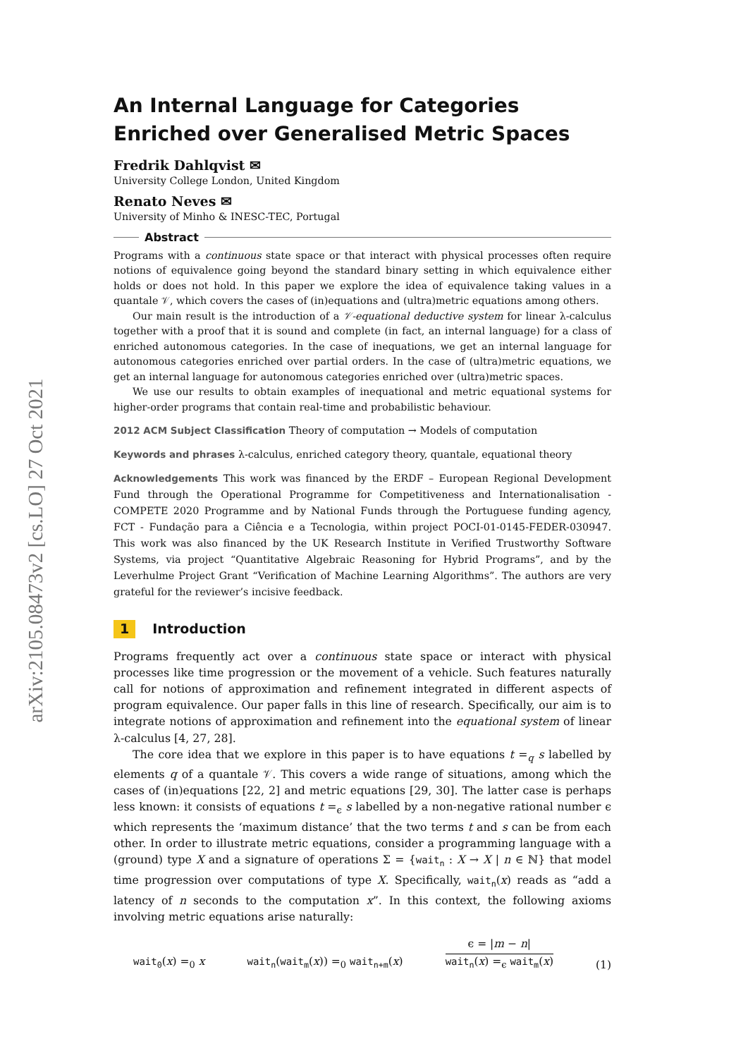arXiv:2105.08473v2 [cs.LO] 27 Oct 2021
An Internal Language for Categories Enriched over Generalised Metric Spaces
Fredrik Dahlqvist ✉
University College London, United Kingdom
Renato Neves ✉
University of Minho & INESC-TEC, Portugal
Abstract
Programs with a continuous state space or that interact with physical processes often require notions of equivalence going beyond the standard binary setting in which equivalence either holds or does not hold. In this paper we explore the idea of equivalence taking values in a quantale 𝒱, which covers the cases of (in)equations and (ultra)metric equations among others.
Our main result is the introduction of a 𝒱-equational deductive system for linear λ-calculus together with a proof that it is sound and complete (in fact, an internal language) for a class of enriched autonomous categories. In the case of inequations, we get an internal language for autonomous categories enriched over partial orders. In the case of (ultra)metric equations, we get an internal language for autonomous categories enriched over (ultra)metric spaces.
We use our results to obtain examples of inequational and metric equational systems for higher-order programs that contain real-time and probabilistic behaviour.
2012 ACM Subject Classification Theory of computation → Models of computation
Keywords and phrases λ-calculus, enriched category theory, quantale, equational theory
Acknowledgements This work was financed by the ERDF – European Regional Development Fund through the Operational Programme for Competitiveness and Internationalisation - COMPETE 2020 Programme and by National Funds through the Portuguese funding agency, FCT - Fundação para a Ciência e a Tecnologia, within project POCI-01-0145-FEDER-030947. This work was also financed by the UK Research Institute in Verified Trustworthy Software Systems, via project “Quantitative Algebraic Reasoning for Hybrid Programs”, and by the Leverhulme Project Grant “Verification of Machine Learning Algorithms”. The authors are very grateful for the reviewer’s incisive feedback.
1 Introduction
Programs frequently act over a continuous state space or interact with physical processes like time progression or the movement of a vehicle. Such features naturally call for notions of approximation and refinement integrated in different aspects of program equivalence. Our paper falls in this line of research. Specifically, our aim is to integrate notions of approximation and refinement into the equational system of linear λ-calculus [4, 27, 28].
The core idea that we explore in this paper is to have equations t =<sub>q</sub> s labelled by elements q of a quantale 𝒱. This covers a wide range of situations, among which the cases of (in)equations [22, 2] and metric equations [29, 30]. The latter case is perhaps less known: it consists of equations t =<sub>ϵ</sub> s labelled by a non-negative rational number ϵ which represents the ‘maximum distance’ that the two terms t and s can be from each other. In order to illustrate metric equations, consider a programming language with a (ground) type X and a signature of operations Σ = {wait<sub>n</sub> : X → X | n ∈ ℕ} that model time progression over computations of type X. Specifically, wait<sub>n</sub>(x) reads as “add a latency of n seconds to the computation x”. In this context, the following axioms involving metric equations arise naturally:
wait<sub>0</sub>(x) =<sub>0</sub> x wait<sub>n</sub>(wait<sub>m</sub>(x)) =<sub>0</sub> wait<sub>n+m</sub>(x)
ϵ = |m − n|
wait<sub>n</sub>(x) =<sub>ϵ</sub> wait<sub>m</sub>(x)
(1)